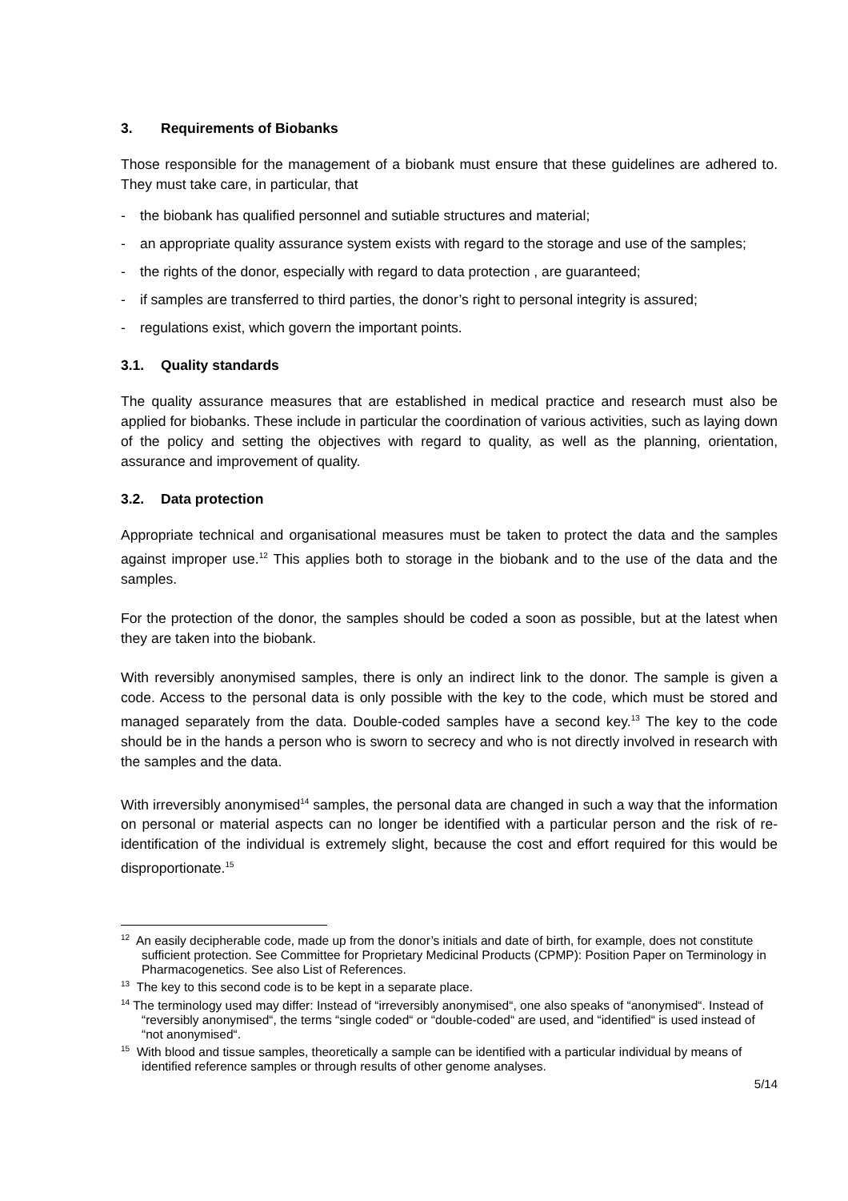3. Requirements of Biobanks
Those responsible for the management of a biobank must ensure that these guidelines are adhered to. They must take care, in particular, that
- the biobank has qualified personnel and sutiable structures and material;
- an appropriate quality assurance system exists with regard to the storage and use of the samples;
- the rights of the donor, especially with regard to data protection , are guaranteed;
- if samples are transferred to third parties, the donor’s right to personal integrity is assured;
- regulations exist, which govern the important points.
3.1. Quality standards
The quality assurance measures that are established in medical practice and research must also be applied for biobanks. These include in particular the coordination of various activities, such as laying down of the policy and setting the objectives with regard to quality, as well as the planning, orientation, assurance and improvement of quality.
3.2. Data protection
Appropriate technical and organisational measures must be taken to protect the data and the samples against improper use.<sup>12</sup> This applies both to storage in the biobank and to the use of the data and the samples.
For the protection of the donor, the samples should be coded a soon as possible, but at the latest when they are taken into the biobank.
With reversibly anonymised samples, there is only an indirect link to the donor. The sample is given a code. Access to the personal data is only possible with the key to the code, which must be stored and managed separately from the data. Double-coded samples have a second key.<sup>13</sup> The key to the code should be in the hands a person who is sworn to secrecy and who is not directly involved in research with the samples and the data.
With irreversibly anonymised<sup>14</sup> samples, the personal data are changed in such a way that the information on personal or material aspects can no longer be identified with a particular person and the risk of re-identification of the individual is extremely slight, because the cost and effort required for this would be disproportionate.<sup>15</sup>
<sup>12</sup> An easily decipherable code, made up from the donor’s initials and date of birth, for example, does not constitute sufficient protection. See Committee for Proprietary Medicinal Products (CPMP): Position Paper on Terminology in Pharmacogenetics. See also List of References.
<sup>13</sup> The key to this second code is to be kept in a separate place.
<sup>14</sup> The terminology used may differ: Instead of “irreversibly anonymised“, one also speaks of “anonymised“. Instead of “reversibly anonymised“, the terms “single coded“ or “double-coded“ are used, and “identified“ is used instead of “not anonymised“.
<sup>15</sup> With blood and tissue samples, theoretically a sample can be identified with a particular individual by means of identified reference samples or through results of other genome analyses.
5/14